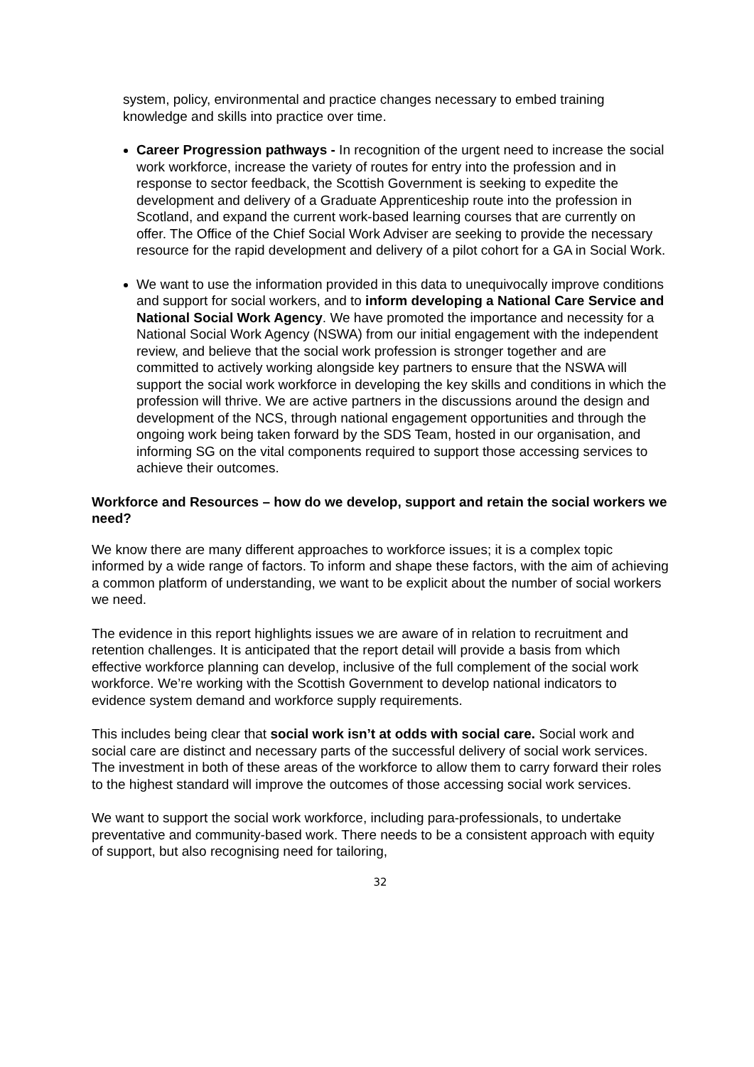system, policy, environmental and practice changes necessary to embed training knowledge and skills into practice over time.
Career Progression pathways - In recognition of the urgent need to increase the social work workforce, increase the variety of routes for entry into the profession and in response to sector feedback, the Scottish Government is seeking to expedite the development and delivery of a Graduate Apprenticeship route into the profession in Scotland, and expand the current work-based learning courses that are currently on offer. The Office of the Chief Social Work Adviser are seeking to provide the necessary resource for the rapid development and delivery of a pilot cohort for a GA in Social Work.
We want to use the information provided in this data to unequivocally improve conditions and support for social workers, and to inform developing a National Care Service and National Social Work Agency. We have promoted the importance and necessity for a National Social Work Agency (NSWA) from our initial engagement with the independent review, and believe that the social work profession is stronger together and are committed to actively working alongside key partners to ensure that the NSWA will support the social work workforce in developing the key skills and conditions in which the profession will thrive. We are active partners in the discussions around the design and development of the NCS, through national engagement opportunities and through the ongoing work being taken forward by the SDS Team, hosted in our organisation, and informing SG on the vital components required to support those accessing services to achieve their outcomes.
Workforce and Resources – how do we develop, support and retain the social workers we need?
We know there are many different approaches to workforce issues; it is a complex topic informed by a wide range of factors. To inform and shape these factors, with the aim of achieving a common platform of understanding, we want to be explicit about the number of social workers we need.
The evidence in this report highlights issues we are aware of in relation to recruitment and retention challenges. It is anticipated that the report detail will provide a basis from which effective workforce planning can develop, inclusive of the full complement of the social work workforce. We’re working with the Scottish Government to develop national indicators to evidence system demand and workforce supply requirements.
This includes being clear that social work isn’t at odds with social care. Social work and social care are distinct and necessary parts of the successful delivery of social work services. The investment in both of these areas of the workforce to allow them to carry forward their roles to the highest standard will improve the outcomes of those accessing social work services.
We want to support the social work workforce, including para-professionals, to undertake preventative and community-based work. There needs to be a consistent approach with equity of support, but also recognising need for tailoring,
32